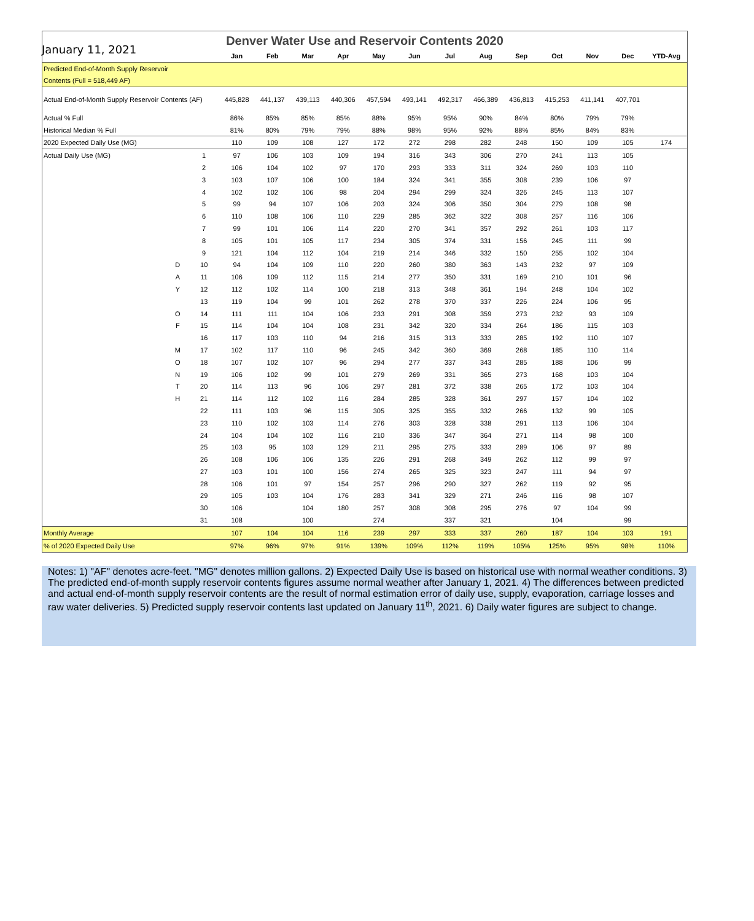January 11, 2021
| Denver Water Use and Reservoir Contents 2020 | | | | | | | | | | | | | | | |
| | | | Jan | Feb | Mar | Apr | May | Jun | Jul | Aug | Sep | Oct | Nov | Dec | YTD-Avg |
| Predicted End-of-Month Supply Reservoir | | | | | | | | | | | | | | | |
| Contents (Full = 518,449 AF) | | | | | | | | | | | | | | | |
| Actual End-of-Month Supply Reservoir Contents (AF) | | | 445,828 | 441,137 | 439,113 | 440,306 | 457,594 | 493,141 | 492,317 | 466,389 | 436,813 | 415,253 | 411,141 | 407,701 | |
| Actual % Full | | | 86% | 85% | 85% | 85% | 88% | 95% | 95% | 90% | 84% | 80% | 79% | 79% | |
| Historical Median % Full | | | 81% | 80% | 79% | 79% | 88% | 98% | 95% | 92% | 88% | 85% | 84% | 83% | |
| 2020 Expected Daily Use (MG) | | | 110 | 109 | 108 | 127 | 172 | 272 | 298 | 282 | 248 | 150 | 109 | 105 | 174 |
| Actual Daily Use (MG) | | 1 | 97 | 106 | 103 | 109 | 194 | 316 | 343 | 306 | 270 | 241 | 113 | 105 | |
| | | 2 | 106 | 104 | 102 | 97 | 170 | 293 | 333 | 311 | 324 | 269 | 103 | 110 | |
| | | 3 | 103 | 107 | 106 | 100 | 184 | 324 | 341 | 355 | 308 | 239 | 106 | 97 | |
| | | 4 | 102 | 102 | 106 | 98 | 204 | 294 | 299 | 324 | 326 | 245 | 113 | 107 | |
| | | 5 | 99 | 94 | 107 | 106 | 203 | 324 | 306 | 350 | 304 | 279 | 108 | 98 | |
| | | 6 | 110 | 108 | 106 | 110 | 229 | 285 | 362 | 322 | 308 | 257 | 116 | 106 | |
| | | 7 | 99 | 101 | 106 | 114 | 220 | 270 | 341 | 357 | 292 | 261 | 103 | 117 | |
| | | 8 | 105 | 101 | 105 | 117 | 234 | 305 | 374 | 331 | 156 | 245 | 111 | 99 | |
| | | 9 | 121 | 104 | 112 | 104 | 219 | 214 | 346 | 332 | 150 | 255 | 102 | 104 | |
| | D | 10 | 94 | 104 | 109 | 110 | 220 | 260 | 380 | 363 | 143 | 232 | 97 | 109 | |
| | A | 11 | 106 | 109 | 112 | 115 | 214 | 277 | 350 | 331 | 169 | 210 | 101 | 96 | |
| | Y | 12 | 112 | 102 | 114 | 100 | 218 | 313 | 348 | 361 | 194 | 248 | 104 | 102 | |
| | | 13 | 119 | 104 | 99 | 101 | 262 | 278 | 370 | 337 | 226 | 224 | 106 | 95 | |
| | O | 14 | 111 | 111 | 104 | 106 | 233 | 291 | 308 | 359 | 273 | 232 | 93 | 109 | |
| | F | 15 | 114 | 104 | 104 | 108 | 231 | 342 | 320 | 334 | 264 | 186 | 115 | 103 | |
| | | 16 | 117 | 103 | 110 | 94 | 216 | 315 | 313 | 333 | 285 | 192 | 110 | 107 | |
| | M | 17 | 102 | 117 | 110 | 96 | 245 | 342 | 360 | 369 | 268 | 185 | 110 | 114 | |
| | O | 18 | 107 | 102 | 107 | 96 | 294 | 277 | 337 | 343 | 285 | 188 | 106 | 99 | |
| | N | 19 | 106 | 102 | 99 | 101 | 279 | 269 | 331 | 365 | 273 | 168 | 103 | 104 | |
| | T | 20 | 114 | 113 | 96 | 106 | 297 | 281 | 372 | 338 | 265 | 172 | 103 | 104 | |
| | H | 21 | 114 | 112 | 102 | 116 | 284 | 285 | 328 | 361 | 297 | 157 | 104 | 102 | |
| | | 22 | 111 | 103 | 96 | 115 | 305 | 325 | 355 | 332 | 266 | 132 | 99 | 105 | |
| | | 23 | 110 | 102 | 103 | 114 | 276 | 303 | 328 | 338 | 291 | 113 | 106 | 104 | |
| | | 24 | 104 | 104 | 102 | 116 | 210 | 336 | 347 | 364 | 271 | 114 | 98 | 100 | |
| | | 25 | 103 | 95 | 103 | 129 | 211 | 295 | 275 | 333 | 289 | 106 | 97 | 89 | |
| | | 26 | 108 | 106 | 106 | 135 | 226 | 291 | 268 | 349 | 262 | 112 | 99 | 97 | |
| | | 27 | 103 | 101 | 100 | 156 | 274 | 265 | 325 | 323 | 247 | 111 | 94 | 97 | |
| | | 28 | 106 | 101 | 97 | 154 | 257 | 296 | 290 | 327 | 262 | 119 | 92 | 95 | |
| | | 29 | 105 | 103 | 104 | 176 | 283 | 341 | 329 | 271 | 246 | 116 | 98 | 107 | |
| | | 30 | 106 | | 104 | 180 | 257 | 308 | 308 | 295 | 276 | 97 | 104 | 99 | |
| | | 31 | 108 | | 100 | | 274 | | 337 | 321 | | 104 | | 99 | |
| Monthly Average | | | 107 | 104 | 104 | 116 | 239 | 297 | 333 | 337 | 260 | 187 | 104 | 103 | 191 |
| % of 2020 Expected Daily Use | | | 97% | 96% | 97% | 91% | 139% | 109% | 112% | 119% | 105% | 125% | 95% | 98% | 110% |
Notes: 1) "AF" denotes acre-feet. "MG" denotes million gallons. 2) Expected Daily Use is based on historical use with normal weather conditions. 3) The predicted end-of-month supply reservoir contents figures assume normal weather after January 1, 2021. 4) The differences between predicted and actual end-of-month supply reservoir contents are the result of normal estimation error of daily use, supply, evaporation, carriage losses and raw water deliveries. 5) Predicted supply reservoir contents last updated on January 11<sup>th</sup>, 2021. 6) Daily water figures are subject to change.